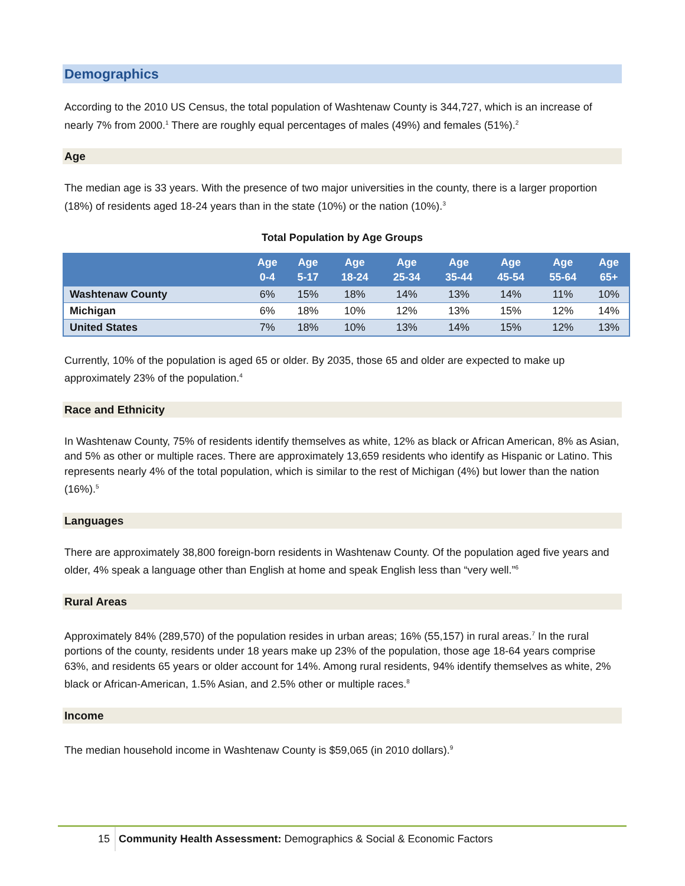Demographics
According to the 2010 US Census, the total population of Washtenaw County is 344,727, which is an increase of nearly 7% from 2000.<sup>1</sup> There are roughly equal percentages of males (49%) and females (51%).<sup>2</sup>
Age
The median age is 33 years. With the presence of two major universities in the county, there is a larger proportion (18%) of residents aged 18-24 years than in the state (10%) or the nation (10%).<sup>3</sup>
Total Population by Age Groups
| | Age 0-4 | Age 5-17 | Age 18-24 | Age 25-34 | Age 35-44 | Age 45-54 | Age 55-64 | Age 65+ |
| --- | --- | --- | --- | --- | --- | --- | --- | --- |
| Washtenaw County | 6% | 15% | 18% | 14% | 13% | 14% | 11% | 10% |
| Michigan | 6% | 18% | 10% | 12% | 13% | 15% | 12% | 14% |
| United States | 7% | 18% | 10% | 13% | 14% | 15% | 12% | 13% |
Currently, 10% of the population is aged 65 or older. By 2035, those 65 and older are expected to make up approximately 23% of the population.<sup>4</sup>
Race and Ethnicity
In Washtenaw County, 75% of residents identify themselves as white, 12% as black or African American, 8% as Asian, and 5% as other or multiple races. There are approximately 13,659 residents who identify as Hispanic or Latino. This represents nearly 4% of the total population, which is similar to the rest of Michigan (4%) but lower than the nation (16%).<sup>5</sup>
Languages
There are approximately 38,800 foreign-born residents in Washtenaw County. Of the population aged five years and older, 4% speak a language other than English at home and speak English less than “very well.”<sup>6</sup>
Rural Areas
Approximately 84% (289,570) of the population resides in urban areas; 16% (55,157) in rural areas.<sup>7</sup> In the rural portions of the county, residents under 18 years make up 23% of the population, those age 18-64 years comprise 63%, and residents 65 years or older account for 14%. Among rural residents, 94% identify themselves as white, 2% black or African-American, 1.5% Asian, and 2.5% other or multiple races.<sup>8</sup>
Income
The median household income in Washtenaw County is $59,065 (in 2010 dollars).<sup>9</sup>
15 Community Health Assessment: Demographics & Social & Economic Factors